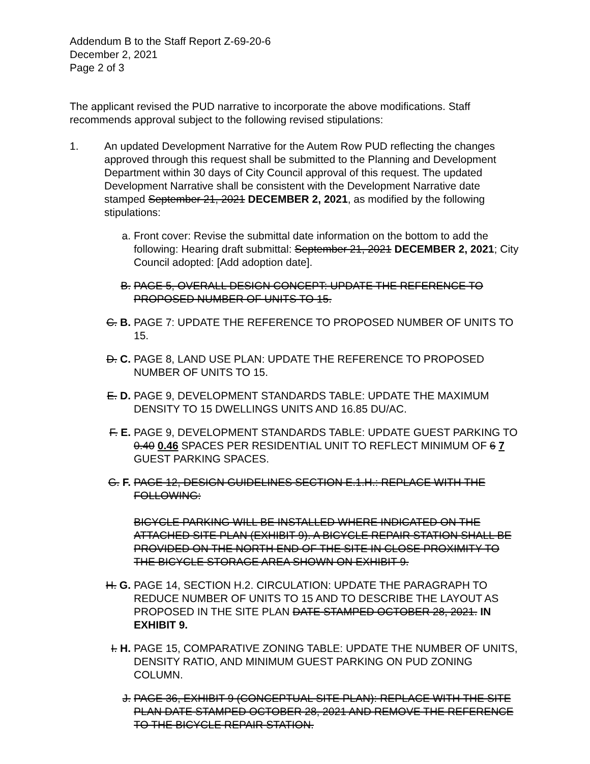Addendum B to the Staff Report Z-69-20-6
December 2, 2021
Page 2 of 3
The applicant revised the PUD narrative to incorporate the above modifications. Staff recommends approval subject to the following revised stipulations:
1. An updated Development Narrative for the Autem Row PUD reflecting the changes approved through this request shall be submitted to the Planning and Development Department within 30 days of City Council approval of this request. The updated Development Narrative shall be consistent with the Development Narrative date stamped September 21, 2021 DECEMBER 2, 2021, as modified by the following stipulations:
a. Front cover: Revise the submittal date information on the bottom to add the following: Hearing draft submittal: September 21, 2021 DECEMBER 2, 2021; City Council adopted: [Add adoption date].
B. PAGE 5, OVERALL DESIGN CONCEPT: UPDATE THE REFERENCE TO PROPOSED NUMBER OF UNITS TO 15.
C. B.
PAGE 7: UPDATE THE REFERENCE TO PROPOSED NUMBER OF UNITS TO 15.
D. C.
PAGE 8, LAND USE PLAN: UPDATE THE REFERENCE TO PROPOSED NUMBER OF UNITS TO 15.
E. D.
PAGE 9, DEVELOPMENT STANDARDS TABLE: UPDATE THE MAXIMUM DENSITY TO 15 DWELLINGS UNITS AND 16.85 DU/AC.
F. E.
PAGE 9, DEVELOPMENT STANDARDS TABLE: UPDATE GUEST PARKING TO 0.40 0.46 SPACES PER RESIDENTIAL UNIT TO REFLECT MINIMUM OF 6 7 GUEST PARKING SPACES.
G. F.
PAGE 12, DESIGN GUIDELINES SECTION E.1.H.: REPLACE WITH THE FOLLOWING:
BICYCLE PARKING WILL BE INSTALLED WHERE INDICATED ON THE ATTACHED SITE PLAN (EXHIBIT 9). A BICYCLE REPAIR STATION SHALL BE PROVIDED ON THE NORTH END OF THE SITE IN CLOSE PROXIMITY TO THE BICYCLE STORAGE AREA SHOWN ON EXHIBIT 9.
H. G.
PAGE 14, SECTION H.2. CIRCULATION: UPDATE THE PARAGRAPH TO REDUCE NUMBER OF UNITS TO 15 AND TO DESCRIBE THE LAYOUT AS PROPOSED IN THE SITE PLAN DATE STAMPED OCTOBER 28, 2021. IN EXHIBIT 9.
I. H.
PAGE 15, COMPARATIVE ZONING TABLE: UPDATE THE NUMBER OF UNITS, DENSITY RATIO, AND MINIMUM GUEST PARKING ON PUD ZONING COLUMN.
J. PAGE 36, EXHIBIT 9 (CONCEPTUAL SITE PLAN): REPLACE WITH THE SITE PLAN DATE STAMPED OCTOBER 28, 2021 AND REMOVE THE REFERENCE TO THE BICYCLE REPAIR STATION.